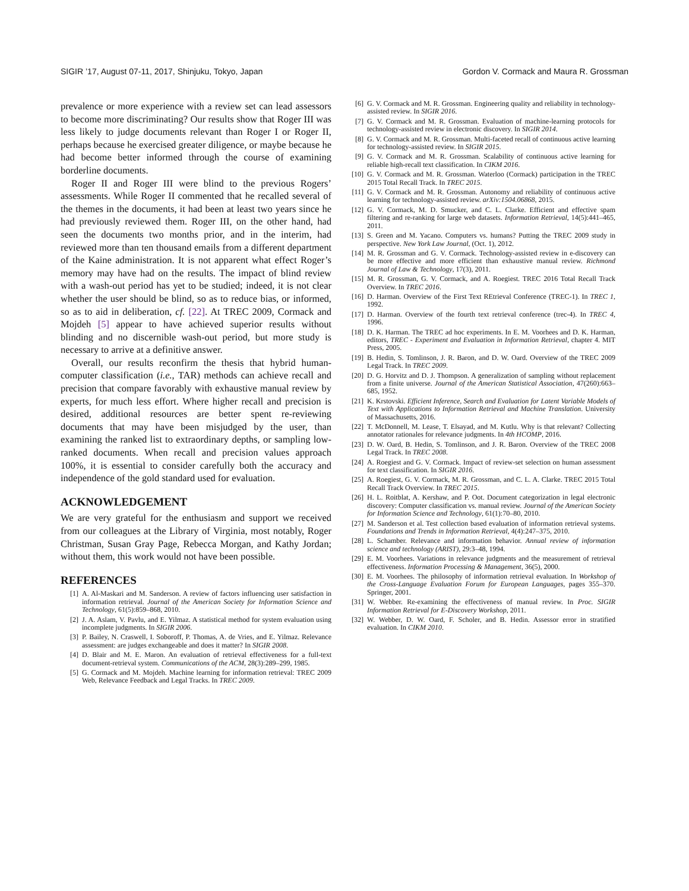SIGIR ’17, August 07-11, 2017, Shinjuku, Tokyo, Japan Gordon V. Cormack and Maura R. Grossman
prevalence or more experience with a review set can lead assessors to become more discriminating? Our results show that Roger III was less likely to judge documents relevant than Roger I or Roger II, perhaps because he exercised greater diligence, or maybe because he had become better informed through the course of examining borderline documents.
Roger II and Roger III were blind to the previous Rogers’ assessments. While Roger II commented that he recalled several of the themes in the documents, it had been at least two years since he had previously reviewed them. Roger III, on the other hand, had seen the documents two months prior, and in the interim, had reviewed more than ten thousand emails from a different department of the Kaine administration. It is not apparent what effect Roger’s memory may have had on the results. The impact of blind review with a wash-out period has yet to be studied; indeed, it is not clear whether the user should be blind, so as to reduce bias, or informed, so as to aid in deliberation, cf. [22]. At TREC 2009, Cormack and Mojdeh [5] appear to have achieved superior results without blinding and no discernible wash-out period, but more study is necessary to arrive at a definitive answer.
Overall, our results reconfirm the thesis that hybrid human-computer classification (i.e., TAR) methods can achieve recall and precision that compare favorably with exhaustive manual review by experts, for much less effort. Where higher recall and precision is desired, additional resources are better spent re-reviewing documents that may have been misjudged by the user, than examining the ranked list to extraordinary depths, or sampling low-ranked documents. When recall and precision values approach 100%, it is essential to consider carefully both the accuracy and independence of the gold standard used for evaluation.
ACKNOWLEDGEMENT
We are very grateful for the enthusiasm and support we received from our colleagues at the Library of Virginia, most notably, Roger Christman, Susan Gray Page, Rebecca Morgan, and Kathy Jordan; without them, this work would not have been possible.
REFERENCES
[1] A. Al-Maskari and M. Sanderson. A review of factors influencing user satisfaction in information retrieval. Journal of the American Society for Information Science and Technology, 61(5):859–868, 2010.
[2] J. A. Aslam, V. Pavlu, and E. Yilmaz. A statistical method for system evaluation using incomplete judgments. In SIGIR 2006.
[3] P. Bailey, N. Craswell, I. Soboroff, P. Thomas, A. de Vries, and E. Yilmaz. Relevance assessment: are judges exchangeable and does it matter? In SIGIR 2008.
[4] D. Blair and M. E. Maron. An evaluation of retrieval effectiveness for a full-text document-retrieval system. Communications of the ACM, 28(3):289–299, 1985.
[5] G. Cormack and M. Mojdeh. Machine learning for information retrieval: TREC 2009 Web, Relevance Feedback and Legal Tracks. In TREC 2009.
[6] G. V. Cormack and M. R. Grossman. Engineering quality and reliability in technology-assisted review. In SIGIR 2016.
[7] G. V. Cormack and M. R. Grossman. Evaluation of machine-learning protocols for technology-assisted review in electronic discovery. In SIGIR 2014.
[8] G. V. Cormack and M. R. Grossman. Multi-faceted recall of continuous active learning for technology-assisted review. In SIGIR 2015.
[9] G. V. Cormack and M. R. Grossman. Scalability of continuous active learning for reliable high-recall text classification. In CIKM 2016.
[10] G. V. Cormack and M. R. Grossman. Waterloo (Cormack) participation in the TREC 2015 Total Recall Track. In TREC 2015.
[11] G. V. Cormack and M. R. Grossman. Autonomy and reliability of continuous active learning for technology-assisted review. arXiv:1504.06868, 2015.
[12] G. V. Cormack, M. D. Smucker, and C. L. Clarke. Efficient and effective spam filtering and re-ranking for large web datasets. Information Retrieval, 14(5):441–465, 2011.
[13] S. Green and M. Yacano. Computers vs. humans? Putting the TREC 2009 study in perspective. New York Law Journal, (Oct. 1), 2012.
[14] M. R. Grossman and G. V. Cormack. Technology-assisted review in e-discovery can be more effective and more efficient than exhaustive manual review. Richmond Journal of Law & Technology, 17(3), 2011.
[15] M. R. Grossman, G. V. Cormack, and A. Roegiest. TREC 2016 Total Recall Track Overview. In TREC 2016.
[16] D. Harman. Overview of the First Text REtrieval Conference (TREC-1). In TREC 1, 1992.
[17] D. Harman. Overview of the fourth text retrieval conference (trec-4). In TREC 4, 1996.
[18] D. K. Harman. The TREC ad hoc experiments. In E. M. Voorhees and D. K. Harman, editors, TREC - Experiment and Evaluation in Information Retrieval, chapter 4. MIT Press, 2005.
[19] B. Hedin, S. Tomlinson, J. R. Baron, and D. W. Oard. Overview of the TREC 2009 Legal Track. In TREC 2009.
[20] D. G. Horvitz and D. J. Thompson. A generalization of sampling without replacement from a finite universe. Journal of the American Statistical Association, 47(260):663–685, 1952.
[21] K. Krstovski. Efficient Inference, Search and Evaluation for Latent Variable Models of Text with Applications to Information Retrieval and Machine Translation. University of Massachusetts, 2016.
[22] T. McDonnell, M. Lease, T. Elsayad, and M. Kutlu. Why is that relevant? Collecting annotator rationales for relevance judgments. In 4th HCOMP, 2016.
[23] D. W. Oard, B. Hedin, S. Tomlinson, and J. R. Baron. Overview of the TREC 2008 Legal Track. In TREC 2008.
[24] A. Roegiest and G. V. Cormack. Impact of review-set selection on human assessment for text classification. In SIGIR 2016.
[25] A. Roegiest, G. V. Cormack, M. R. Grossman, and C. L. A. Clarke. TREC 2015 Total Recall Track Overview. In TREC 2015.
[26] H. L. Roitblat, A. Kershaw, and P. Oot. Document categorization in legal electronic discovery: Computer classification vs. manual review. Journal of the American Society for Information Science and Technology, 61(1):70–80, 2010.
[27] M. Sanderson et al. Test collection based evaluation of information retrieval systems. Foundations and Trends in Information Retrieval, 4(4):247–375, 2010.
[28] L. Schamber. Relevance and information behavior. Annual review of information science and technology (ARIST), 29:3–48, 1994.
[29] E. M. Voorhees. Variations in relevance judgments and the measurement of retrieval effectiveness. Information Processing & Management, 36(5), 2000.
[30] E. M. Voorhees. The philosophy of information retrieval evaluation. In Workshop of the Cross-Language Evaluation Forum for European Languages, pages 355–370. Springer, 2001.
[31] W. Webber. Re-examining the effectiveness of manual review. In Proc. SIGIR Information Retrieval for E-Discovery Workshop, 2011.
[32] W. Webber, D. W. Oard, F. Scholer, and B. Hedin. Assessor error in stratified evaluation. In CIKM 2010.